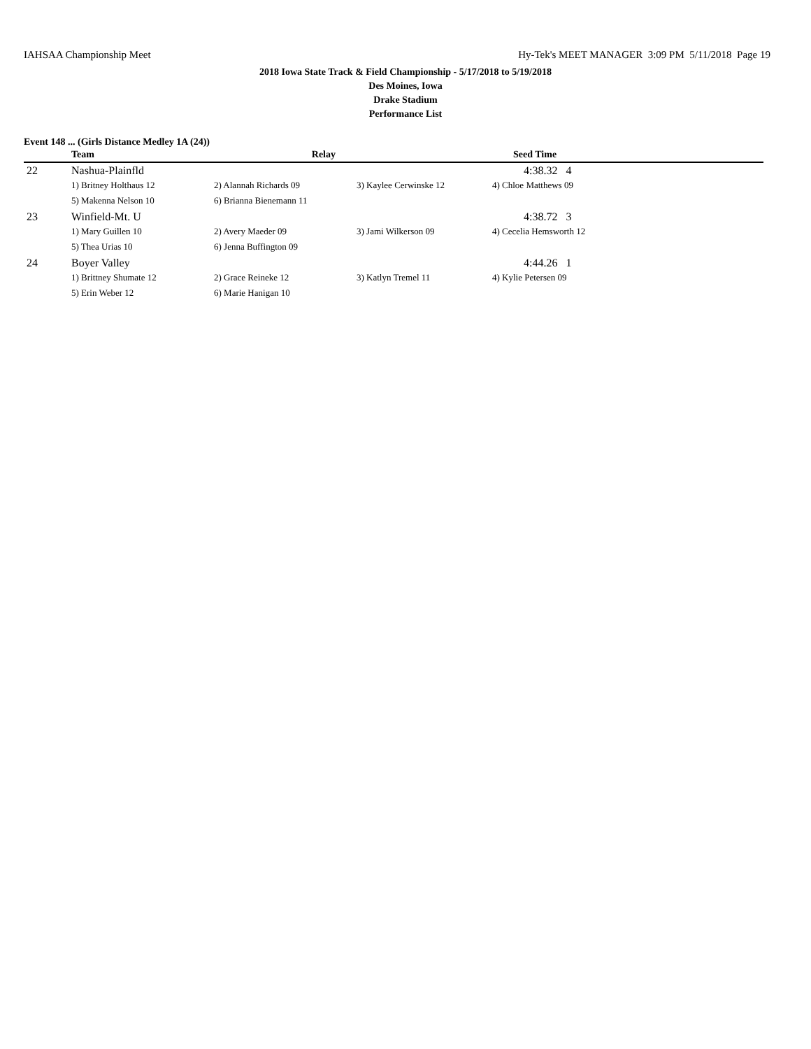IAHSAA Championship Meet Hy-Tek's MEET MANAGER 3:09 PM 5/11/2018 Page 19
2018 Iowa State Track & Field Championship - 5/17/2018 to 5/19/2018
Des Moines, Iowa
Drake Stadium
Performance List
Event 148 ... (Girls Distance Medley 1A (24))
| | Team | Relay | | Seed Time |
| --- | --- | --- | --- | --- |
| 22 | Nashua-Plainfld | | | 4:38.32 4 |
| | 1) Britney Holthaus 12 | 2) Alannah Richards 09 | 3) Kaylee Cerwinske 12 | 4) Chloe Matthews 09 |
| | 5) Makenna Nelson 10 | 6) Brianna Bienemann 11 | | |
| 23 | Winfield-Mt. U | | | 4:38.72 3 |
| | 1) Mary Guillen 10 | 2) Avery Maeder 09 | 3) Jami Wilkerson 09 | 4) Cecelia Hemsworth 12 |
| | 5) Thea Urias 10 | 6) Jenna Buffington 09 | | |
| 24 | Boyer Valley | | | 4:44.26 1 |
| | 1) Brittney Shumate 12 | 2) Grace Reineke 12 | 3) Katlyn Tremel 11 | 4) Kylie Petersen 09 |
| | 5) Erin Weber 12 | 6) Marie Hanigan 10 | | |